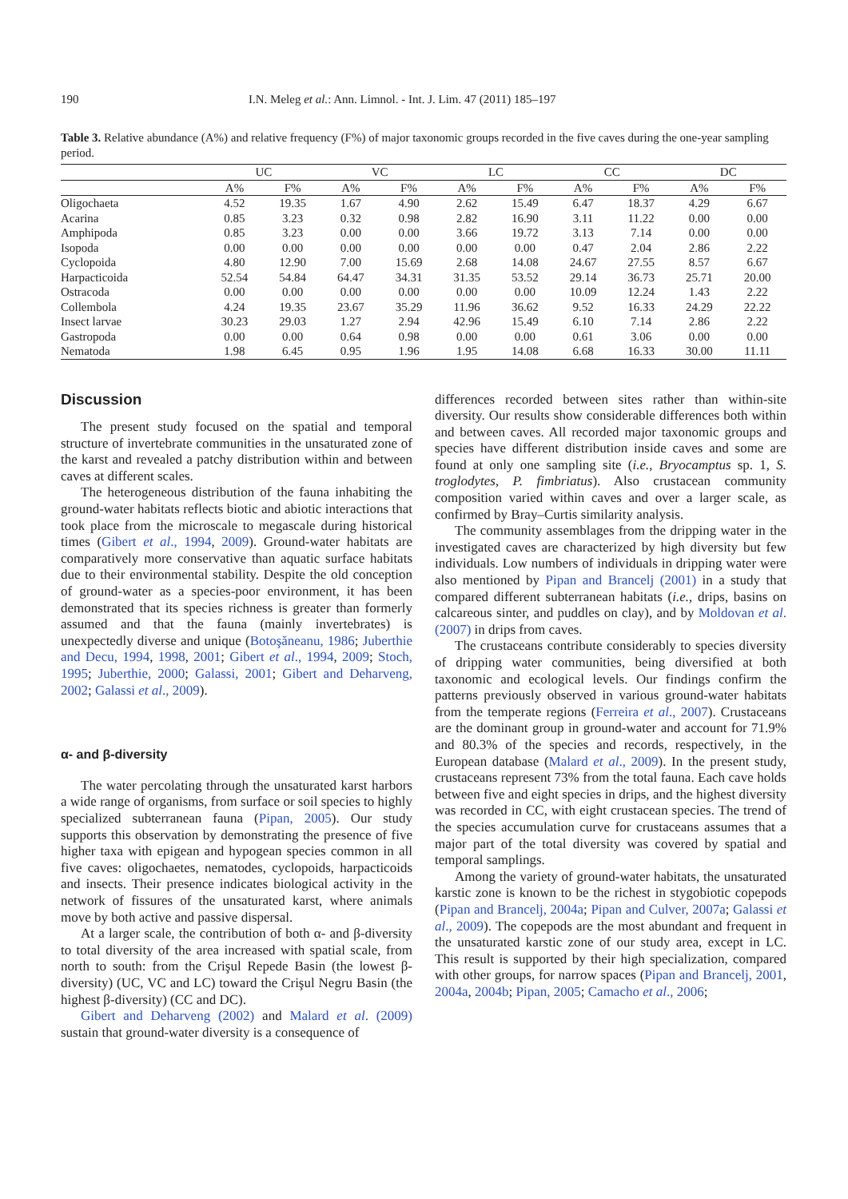190 I.N. Meleg et al.: Ann. Limnol. - Int. J. Lim. 47 (2011) 185–197
Table 3. Relative abundance (A%) and relative frequency (F%) of major taxonomic groups recorded in the five caves during the one-year sampling period.
| | UC | | VC | | LC | | CC | | DC | |
| --- | --- | --- | --- | --- | --- | --- | --- | --- | --- | --- |
| | A% | F% | A% | F% | A% | F% | A% | F% | A% | F% |
| Oligochaeta | 4.52 | 19.35 | 1.67 | 4.90 | 2.62 | 15.49 | 6.47 | 18.37 | 4.29 | 6.67 |
| Acarina | 0.85 | 3.23 | 0.32 | 0.98 | 2.82 | 16.90 | 3.11 | 11.22 | 0.00 | 0.00 |
| Amphipoda | 0.85 | 3.23 | 0.00 | 0.00 | 3.66 | 19.72 | 3.13 | 7.14 | 0.00 | 0.00 |
| Isopoda | 0.00 | 0.00 | 0.00 | 0.00 | 0.00 | 0.00 | 0.47 | 2.04 | 2.86 | 2.22 |
| Cyclopoida | 4.80 | 12.90 | 7.00 | 15.69 | 2.68 | 14.08 | 24.67 | 27.55 | 8.57 | 6.67 |
| Harpacticoida | 52.54 | 54.84 | 64.47 | 34.31 | 31.35 | 53.52 | 29.14 | 36.73 | 25.71 | 20.00 |
| Ostracoda | 0.00 | 0.00 | 0.00 | 0.00 | 0.00 | 0.00 | 10.09 | 12.24 | 1.43 | 2.22 |
| Collembola | 4.24 | 19.35 | 23.67 | 35.29 | 11.96 | 36.62 | 9.52 | 16.33 | 24.29 | 22.22 |
| Insect larvae | 30.23 | 29.03 | 1.27 | 2.94 | 42.96 | 15.49 | 6.10 | 7.14 | 2.86 | 2.22 |
| Gastropoda | 0.00 | 0.00 | 0.64 | 0.98 | 0.00 | 0.00 | 0.61 | 3.06 | 0.00 | 0.00 |
| Nematoda | 1.98 | 6.45 | 0.95 | 1.96 | 1.95 | 14.08 | 6.68 | 16.33 | 30.00 | 11.11 |
Discussion
The present study focused on the spatial and temporal structure of invertebrate communities in the unsaturated zone of the karst and revealed a patchy distribution within and between caves at different scales.
The heterogeneous distribution of the fauna inhabiting the ground-water habitats reflects biotic and abiotic interactions that took place from the microscale to megascale during historical times (Gibert et al., 1994, 2009). Ground-water habitats are comparatively more conservative than aquatic surface habitats due to their environmental stability. Despite the old conception of ground-water as a species-poor environment, it has been demonstrated that its species richness is greater than formerly assumed and that the fauna (mainly invertebrates) is unexpectedly diverse and unique (Botoşăneanu, 1986; Juberthie and Decu, 1994, 1998, 2001; Gibert et al., 1994, 2009; Stoch, 1995; Juberthie, 2000; Galassi, 2001; Gibert and Deharveng, 2002; Galassi et al., 2009).
α- and β-diversity
The water percolating through the unsaturated karst harbors a wide range of organisms, from surface or soil species to highly specialized subterranean fauna (Pipan, 2005). Our study supports this observation by demonstrating the presence of five higher taxa with epigean and hypogean species common in all five caves: oligochaetes, nematodes, cyclopoids, harpacticoids and insects. Their presence indicates biological activity in the network of fissures of the unsaturated karst, where animals move by both active and passive dispersal.
At a larger scale, the contribution of both α- and β-diversity to total diversity of the area increased with spatial scale, from north to south: from the Crişul Repede Basin (the lowest β-diversity) (UC, VC and LC) toward the Crişul Negru Basin (the highest β-diversity) (CC and DC).
Gibert and Deharveng (2002) and Malard et al. (2009) sustain that ground-water diversity is a consequence of
differences recorded between sites rather than within-site diversity. Our results show considerable differences both within and between caves. All recorded major taxonomic groups and species have different distribution inside caves and some are found at only one sampling site (i.e., Bryocamptus sp. 1, S. troglodytes, P. fimbriatus). Also crustacean community composition varied within caves and over a larger scale, as confirmed by Bray–Curtis similarity analysis.
The community assemblages from the dripping water in the investigated caves are characterized by high diversity but few individuals. Low numbers of individuals in dripping water were also mentioned by Pipan and Brancelj (2001) in a study that compared different subterranean habitats (i.e., drips, basins on calcareous sinter, and puddles on clay), and by Moldovan et al. (2007) in drips from caves.
The crustaceans contribute considerably to species diversity of dripping water communities, being diversified at both taxonomic and ecological levels. Our findings confirm the patterns previously observed in various ground-water habitats from the temperate regions (Ferreira et al., 2007). Crustaceans are the dominant group in ground-water and account for 71.9% and 80.3% of the species and records, respectively, in the European database (Malard et al., 2009). In the present study, crustaceans represent 73% from the total fauna. Each cave holds between five and eight species in drips, and the highest diversity was recorded in CC, with eight crustacean species. The trend of the species accumulation curve for crustaceans assumes that a major part of the total diversity was covered by spatial and temporal samplings.
Among the variety of ground-water habitats, the unsaturated karstic zone is known to be the richest in stygobiotic copepods (Pipan and Brancelj, 2004a; Pipan and Culver, 2007a; Galassi et al., 2009). The copepods are the most abundant and frequent in the unsaturated karstic zone of our study area, except in LC. This result is supported by their high specialization, compared with other groups, for narrow spaces (Pipan and Brancelj, 2001, 2004a, 2004b; Pipan, 2005; Camacho et al., 2006;